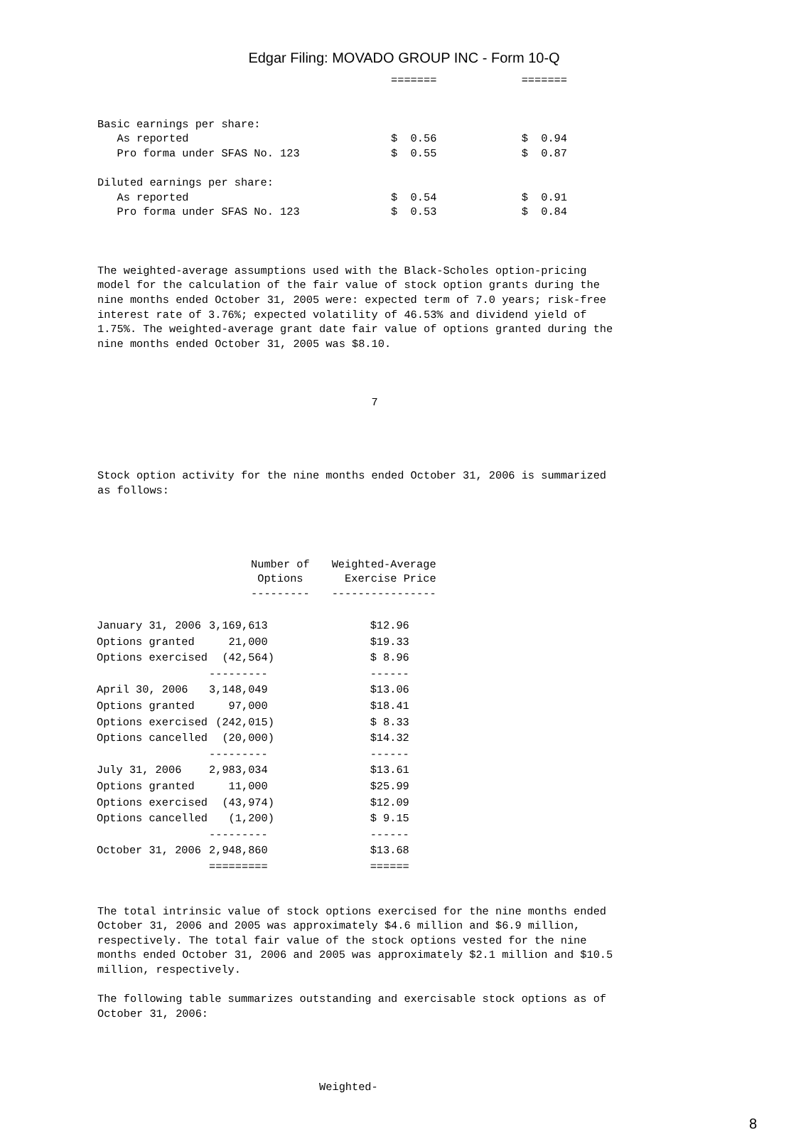Edgar Filing: MOVADO GROUP INC - Form 10-Q
                                             =======             =======


Basic earnings per share:
   As reported                               $  0.56             $  0.94
   Pro forma under SFAS No. 123              $  0.55             $  0.87

Diluted earnings per share:
   As reported                               $  0.54             $  0.91
   Pro forma under SFAS No. 123              $  0.53             $  0.84



The weighted-average assumptions used with the Black-Scholes option-pricing
model for the calculation of the fair value of stock option grants during the
nine months ended October 31, 2005 were: expected term of 7.0 years; risk-free
interest rate of 3.76%; expected volatility of 46.53% and dividend yield of
1.75%. The weighted-average grant date fair value of options granted during the
nine months ended October 31, 2005 was $8.10.



                                          7




Stock option activity for the nine months ended October 31, 2006 is summarized
as follows:
| | Number of Options --------- | Weighted-Average Exercise Price ---------------- |
| --- | --- | --- |
| January 31, 2006 | 3,169,613 | $12.96 |
| Options granted | 21,000 | $19.33 |
| Options exercised | (42,564) | $ 8.96 |
| | --------- | ------ |
| April 30, 2006 | 3,148,049 | $13.06 |
| Options granted | 97,000 | $18.41 |
| Options exercised | (242,015) | $ 8.33 |
| Options cancelled | (20,000) | $14.32 |
| | --------- | ------ |
| July 31, 2006 | 2,983,034 | $13.61 |
| Options granted | 11,000 | $25.99 |
| Options exercised | (43,974) | $12.09 |
| Options cancelled | (1,200) | $ 9.15 |
| | --------- | ------ |
| October 31, 2006 | 2,948,860 | $13.68 |
| | ========= | ====== |
The total intrinsic value of stock options exercised for the nine months ended
October 31, 2006 and 2005 was approximately $4.6 million and $6.9 million,
respectively. The total fair value of the stock options vested for the nine
months ended October 31, 2006 and 2005 was approximately $2.1 million and $10.5
million, respectively.

The following table summarizes outstanding and exercisable stock options as of
October 31, 2006:




                                  Weighted-
8